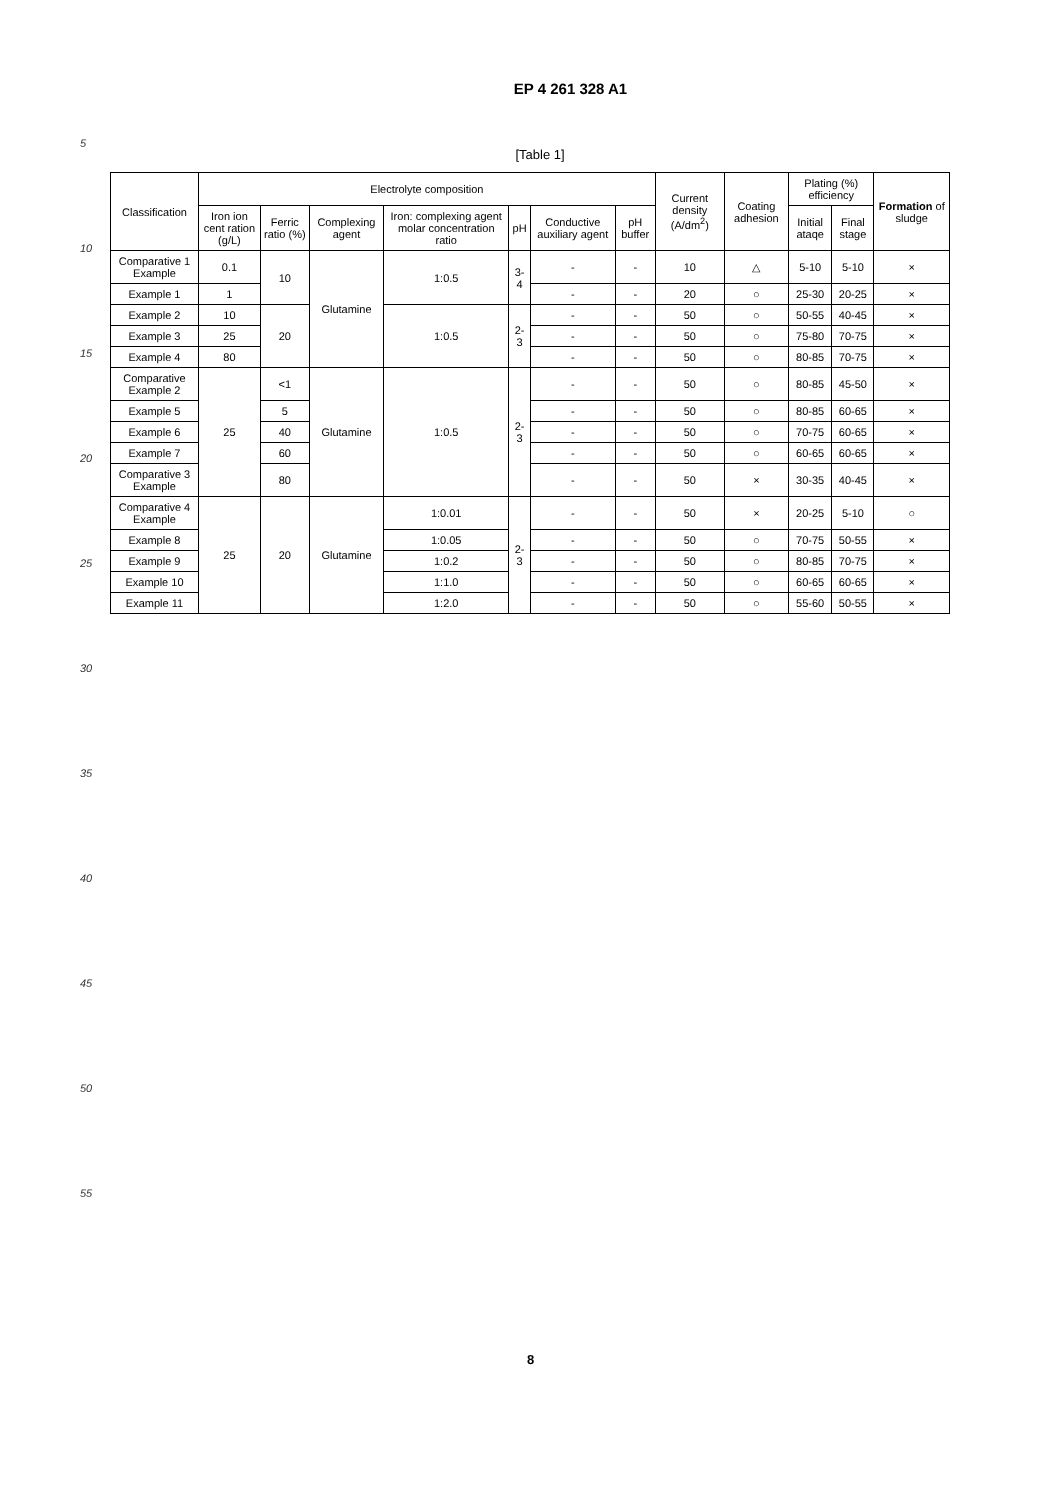EP 4 261 328 A1
5
10
15
20
25
30
35
40
45
50
55
[Table 1]
| Classification | Electrolyte composition | | | | | | | Current density (A/dm<sup>2</sup>) | Coating adhesion | Plating (%) efficiency | | Formation of sludge |
| --- | --- | --- | --- | --- | --- | --- | --- | --- | --- | --- | --- | --- |
| | Iron ion cent ration (g/L) | Ferric ratio (%) | Complexing agent | Iron: complexing agent molar concentration ratio | pH | Conductive auxiliary agent | pH buffer | | | Initial ataqe | Final stage | |
| Comparative 1 Example | 0.1 | 10 | Glutamine | 1:0.5 | 3-4 | - | - | 10 | △ | 5-10 | 5-10 | × |
| Example 1 | 1 | | | | | - | - | 20 | ○ | 25-30 | 20-25 | × |
| Example 2 | 10 | 20 | | 1:0.5 | 2-3 | - | - | 50 | ○ | 50-55 | 40-45 | × |
| Example 3 | 25 | | | | | - | - | 50 | ○ | 75-80 | 70-75 | × |
| Example 4 | 80 | | | | | - | - | 50 | ○ | 80-85 | 70-75 | × |
| Comparative Example 2 | 25 | <1 | Glutamine | 1:0.5 | 2-3 | - | - | 50 | ○ | 80-85 | 45-50 | × |
| Example 5 | | 5 | | | | - | - | 50 | ○ | 80-85 | 60-65 | × |
| Example 6 | | 40 | | | | - | - | 50 | ○ | 70-75 | 60-65 | × |
| Example 7 | | 60 | | | | - | - | 50 | ○ | 60-65 | 60-65 | × |
| Comparative 3 Example | | 80 | | | | - | - | 50 | × | 30-35 | 40-45 | × |
| Comparative 4 Example | 25 | 20 | Glutamine | 1:0.01 | 2-3 | - | - | 50 | × | 20-25 | 5-10 | ○ |
| Example 8 | | | | 1:0.05 | | - | - | 50 | ○ | 70-75 | 50-55 | × |
| Example 9 | | | | 1:0.2 | | - | - | 50 | ○ | 80-85 | 70-75 | × |
| Example 10 | | | | 1:1.0 | | - | - | 50 | ○ | 60-65 | 60-65 | × |
| Example 11 | | | | 1:2.0 | | - | - | 50 | ○ | 55-60 | 50-55 | × |
8